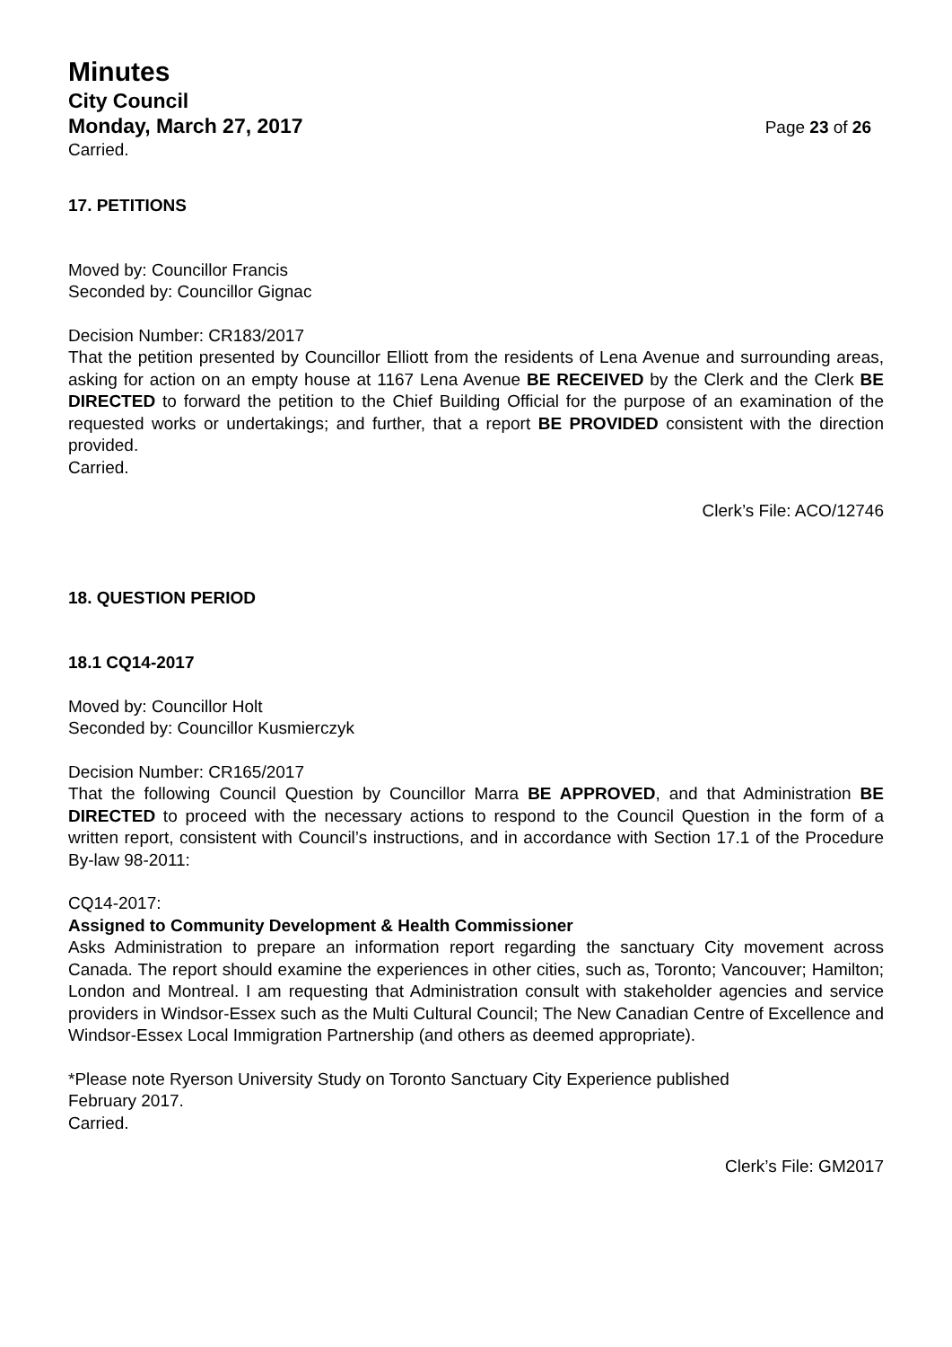Minutes
City Council
Monday, March 27, 2017 Page 23 of 26
Carried.
17. PETITIONS
Moved by: Councillor Francis
Seconded by: Councillor Gignac
Decision Number: CR183/2017
That the petition presented by Councillor Elliott from the residents of Lena Avenue and surrounding areas, asking for action on an empty house at 1167 Lena Avenue BE RECEIVED by the Clerk and the Clerk BE DIRECTED to forward the petition to the Chief Building Official for the purpose of an examination of the requested works or undertakings; and further, that a report BE PROVIDED consistent with the direction provided.
Carried.
Clerk’s File: ACO/12746
18. QUESTION PERIOD
18.1 CQ14-2017
Moved by: Councillor Holt
Seconded by: Councillor Kusmierczyk
Decision Number: CR165/2017
That the following Council Question by Councillor Marra BE APPROVED, and that Administration BE DIRECTED to proceed with the necessary actions to respond to the Council Question in the form of a written report, consistent with Council’s instructions, and in accordance with Section 17.1 of the Procedure By-law 98-2011:
CQ14-2017:
Assigned to Community Development & Health Commissioner
Asks Administration to prepare an information report regarding the sanctuary City movement across Canada. The report should examine the experiences in other cities, such as, Toronto; Vancouver; Hamilton; London and Montreal. I am requesting that Administration consult with stakeholder agencies and service providers in Windsor-Essex such as the Multi Cultural Council; The New Canadian Centre of Excellence and Windsor-Essex Local Immigration Partnership (and others as deemed appropriate).
*Please note Ryerson University Study on Toronto Sanctuary City Experience published
February 2017.
Carried.
Clerk’s File: GM2017